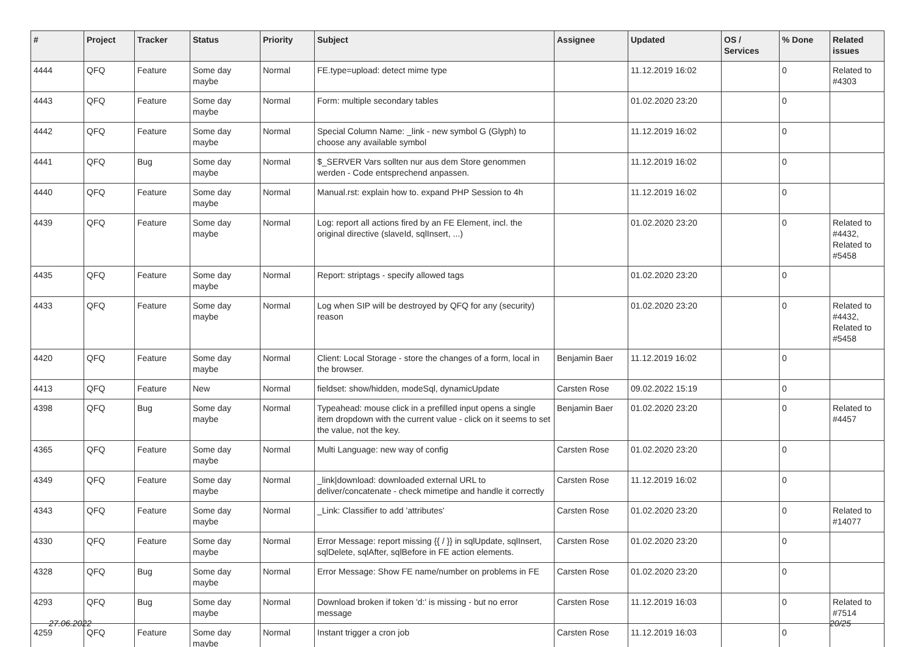| # | Project | Tracker | Status | Priority | Subject | Assignee | Updated | OS / Services | % Done | Related issues |
| --- | --- | --- | --- | --- | --- | --- | --- | --- | --- | --- |
| 4444 | QFQ | Feature | Some day maybe | Normal | FE.type=upload: detect mime type | | 11.12.2019 16:02 | | 0 | Related to #4303 |
| 4443 | QFQ | Feature | Some day maybe | Normal | Form: multiple secondary tables | | 01.02.2020 23:20 | | 0 | |
| 4442 | QFQ | Feature | Some day maybe | Normal | Special Column Name: _link - new symbol G (Glyph) to choose any available symbol | | 11.12.2019 16:02 | | 0 | |
| 4441 | QFQ | Bug | Some day maybe | Normal | $_SERVER Vars sollten nur aus dem Store genommen werden - Code entsprechend anpassen. | | 11.12.2019 16:02 | | 0 | |
| 4440 | QFQ | Feature | Some day maybe | Normal | Manual.rst: explain how to. expand PHP Session to 4h | | 11.12.2019 16:02 | | 0 | |
| 4439 | QFQ | Feature | Some day maybe | Normal | Log: report all actions fired by an FE Element, incl. the original directive (slaveId, sqlInsert, ...) | | 01.02.2020 23:20 | | 0 | Related to #4432, Related to #5458 |
| 4435 | QFQ | Feature | Some day maybe | Normal | Report: striptags - specify allowed tags | | 01.02.2020 23:20 | | 0 | |
| 4433 | QFQ | Feature | Some day maybe | Normal | Log when SIP will be destroyed by QFQ for any (security) reason | | 01.02.2020 23:20 | | 0 | Related to #4432, Related to #5458 |
| 4420 | QFQ | Feature | Some day maybe | Normal | Client: Local Storage - store the changes of a form, local in the browser. | Benjamin Baer | 11.12.2019 16:02 | | 0 | |
| 4413 | QFQ | Feature | New | Normal | fieldset: show/hidden, modeSql, dynamicUpdate | Carsten Rose | 09.02.2022 15:19 | | 0 | |
| 4398 | QFQ | Bug | Some day maybe | Normal | Typeahead: mouse click in a prefilled input opens a single item dropdown with the current value - click on it seems to set the value, not the key. | Benjamin Baer | 01.02.2020 23:20 | | 0 | Related to #4457 |
| 4365 | QFQ | Feature | Some day maybe | Normal | Multi Language: new way of config | Carsten Rose | 01.02.2020 23:20 | | 0 | |
| 4349 | QFQ | Feature | Some day maybe | Normal | _link/download: downloaded external URL to deliver/concatenate - check mimetipe and handle it correctly | Carsten Rose | 11.12.2019 16:02 | | 0 | |
| 4343 | QFQ | Feature | Some day maybe | Normal | _Link: Classifier to add 'attributes' | Carsten Rose | 01.02.2020 23:20 | | 0 | Related to #14077 |
| 4330 | QFQ | Feature | Some day maybe | Normal | Error Message: report missing {{ / }} in sqlUpdate, sqlInsert, sqlDelete, sqlAfter, sqlBefore in FE action elements. | Carsten Rose | 01.02.2020 23:20 | | 0 | |
| 4328 | QFQ | Bug | Some day maybe | Normal | Error Message: Show FE name/number on problems in FE | Carsten Rose | 01.02.2020 23:20 | | 0 | |
| 4293 | QFQ | Bug | Some day maybe | Normal | Download broken if token 'd:' is missing - but no error message | Carsten Rose | 11.12.2019 16:03 | | 0 | Related to #7514 |
| 4259 | QFQ | Feature | Some day maybe | Normal | Instant trigger a cron job | Carsten Rose | 11.12.2019 16:03 | | 0 | |
27.06.2022 20/25